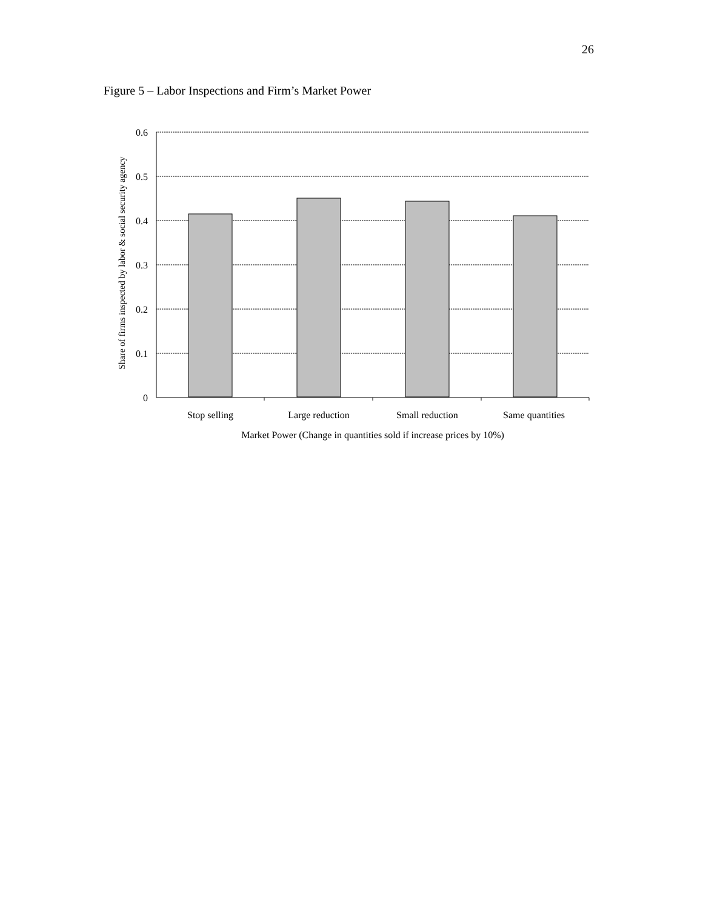26
Figure 5 – Labor Inspections and Firm’s Market Power
0.6
0.5
0.4
0.3
0.2
0.1
0
Stop selling
Large reduction
Small reduction
Same quantities
Market Power (Change in quantities sold if increase prices by 10%)
Share of firms inspected by labor & social security agency